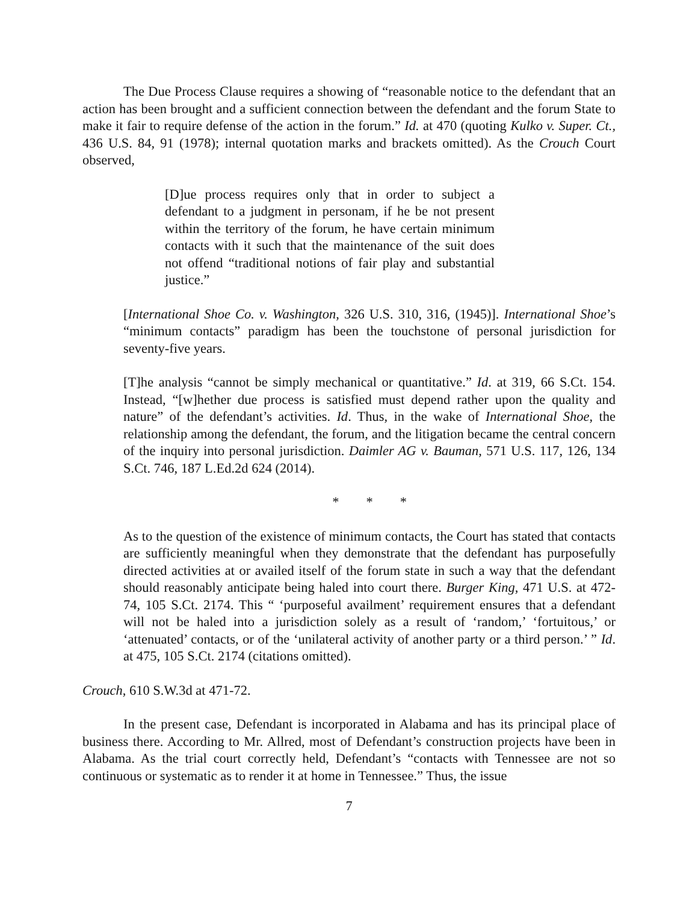The Due Process Clause requires a showing of “reasonable notice to the defendant that an action has been brought and a sufficient connection between the defendant and the forum State to make it fair to require defense of the action in the forum.” Id. at 470 (quoting Kulko v. Super. Ct., 436 U.S. 84, 91 (1978); internal quotation marks and brackets omitted). As the Crouch Court observed,
[D]ue process requires only that in order to subject a defendant to a judgment in personam, if he be not present within the territory of the forum, he have certain minimum contacts with it such that the maintenance of the suit does not offend “traditional notions of fair play and substantial justice.”
[International Shoe Co. v. Washington, 326 U.S. 310, 316, (1945)]. International Shoe’s “minimum contacts” paradigm has been the touchstone of personal jurisdiction for seventy-five years.
[T]he analysis “cannot be simply mechanical or quantitative.” Id. at 319, 66 S.Ct. 154. Instead, “[w]hether due process is satisfied must depend rather upon the quality and nature” of the defendant’s activities. Id. Thus, in the wake of International Shoe, the relationship among the defendant, the forum, and the litigation became the central concern of the inquiry into personal jurisdiction. Daimler AG v. Bauman, 571 U.S. 117, 126, 134 S.Ct. 746, 187 L.Ed.2d 624 (2014).
* * *
As to the question of the existence of minimum contacts, the Court has stated that contacts are sufficiently meaningful when they demonstrate that the defendant has purposefully directed activities at or availed itself of the forum state in such a way that the defendant should reasonably anticipate being haled into court there. Burger King, 471 U.S. at 472-74, 105 S.Ct. 2174. This “ ‘purposeful availment’ requirement ensures that a defendant will not be haled into a jurisdiction solely as a result of ‘random,’ ‘fortuitous,’ or ‘attenuated’ contacts, or of the ‘unilateral activity of another party or a third person.’ ” Id. at 475, 105 S.Ct. 2174 (citations omitted).
Crouch, 610 S.W.3d at 471-72.
In the present case, Defendant is incorporated in Alabama and has its principal place of business there. According to Mr. Allred, most of Defendant’s construction projects have been in Alabama. As the trial court correctly held, Defendant’s “contacts with Tennessee are not so continuous or systematic as to render it at home in Tennessee.” Thus, the issue
7